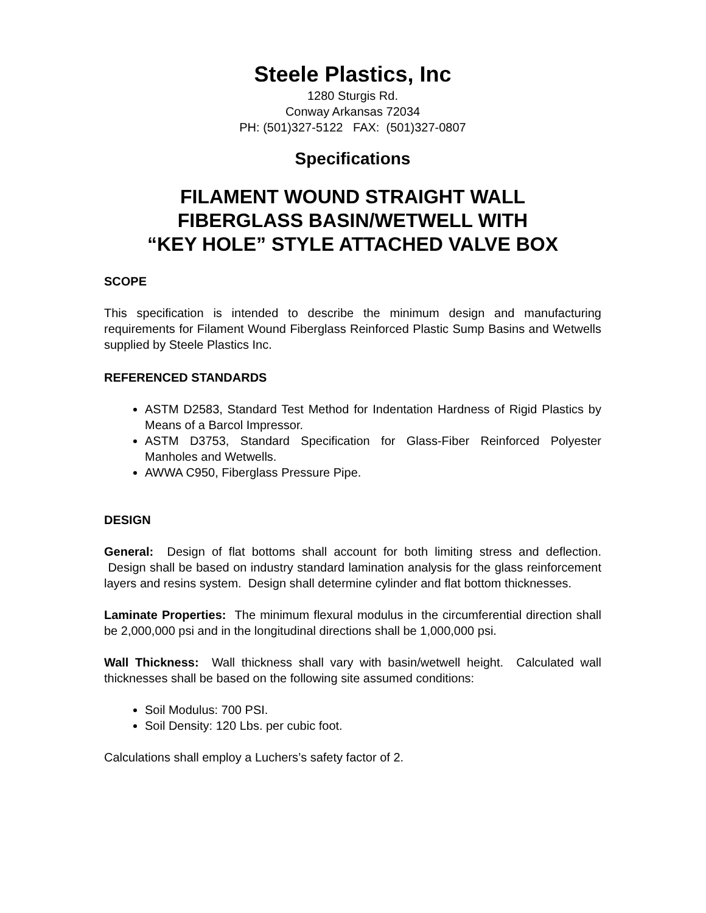Steele Plastics, Inc
1280 Sturgis Rd.
Conway Arkansas 72034
PH: (501)327-5122 FAX: (501)327-0807
Specifications
FILAMENT WOUND STRAIGHT WALL
FIBERGLASS BASIN/WETWELL WITH
“KEY HOLE” STYLE ATTACHED VALVE BOX
SCOPE
This specification is intended to describe the minimum design and manufacturing requirements for Filament Wound Fiberglass Reinforced Plastic Sump Basins and Wetwells supplied by Steele Plastics Inc.
REFERENCED STANDARDS
ASTM D2583, Standard Test Method for Indentation Hardness of Rigid Plastics by Means of a Barcol Impressor.
ASTM D3753, Standard Specification for Glass-Fiber Reinforced Polyester Manholes and Wetwells.
AWWA C950, Fiberglass Pressure Pipe.
DESIGN
General: Design of flat bottoms shall account for both limiting stress and deflection. Design shall be based on industry standard lamination analysis for the glass reinforcement layers and resins system. Design shall determine cylinder and flat bottom thicknesses.
Laminate Properties: The minimum flexural modulus in the circumferential direction shall be 2,000,000 psi and in the longitudinal directions shall be 1,000,000 psi.
Wall Thickness: Wall thickness shall vary with basin/wetwell height. Calculated wall thicknesses shall be based on the following site assumed conditions:
Soil Modulus: 700 PSI.
Soil Density: 120 Lbs. per cubic foot.
Calculations shall employ a Luchers’s safety factor of 2.